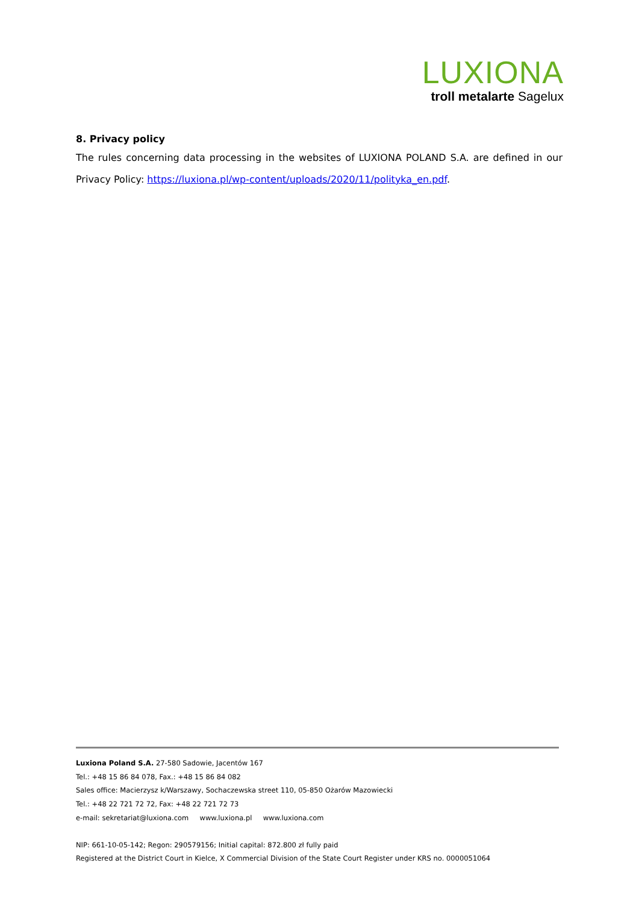LUXIONA
troll metalarte Sagelux
8. Privacy policy
The rules concerning data processing in the websites of LUXIONA POLAND S.A. are defined in our Privacy Policy: https://luxiona.pl/wp-content/uploads/2020/11/polityka_en.pdf.
Luxiona Poland S.A. 27-580 Sadowie, Jacentów 167
Tel.: +48 15 86 84 078, Fax.: +48 15 86 84 082
Sales office: Macierzysz k/Warszawy, Sochaczewska street 110, 05-850 Ożarów Mazowiecki
Tel.: +48 22 721 72 72, Fax: +48 22 721 72 73
e-mail: sekretariat@luxiona.com www.luxiona.pl www.luxiona.com
NIP: 661-10-05-142; Regon: 290579156; Initial capital: 872.800 zł fully paid
Registered at the District Court in Kielce, X Commercial Division of the State Court Register under KRS no. 0000051064